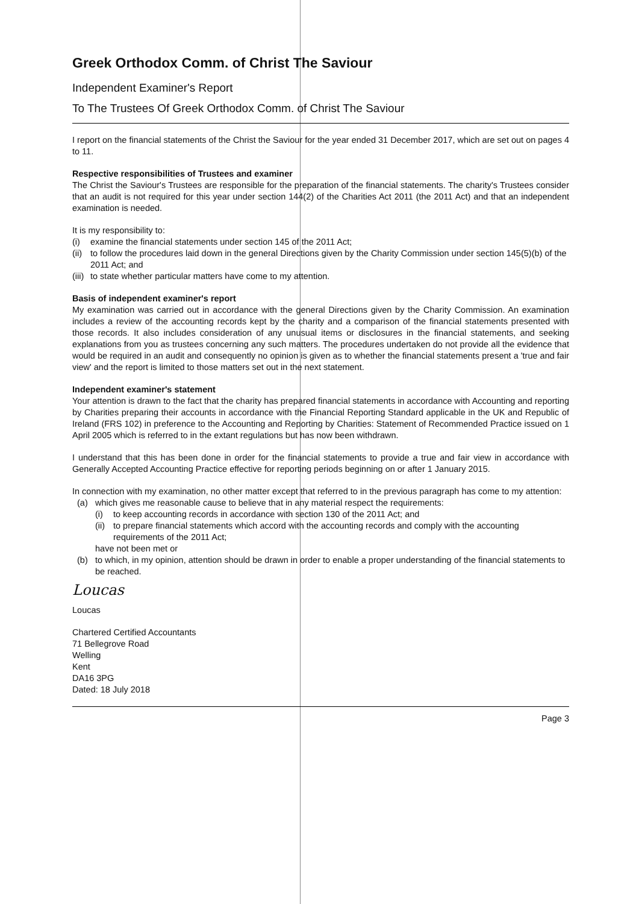Greek Orthodox Comm. of Christ The Saviour
Independent Examiner's Report
To The Trustees Of Greek Orthodox Comm. of Christ The Saviour
I report on the financial statements of the Christ the Saviour for the year ended 31 December 2017, which are set out on pages 4 to 11.
Respective responsibilities of Trustees and examiner
The Christ the Saviour's Trustees are responsible for the preparation of the financial statements. The charity's Trustees consider that an audit is not required for this year under section 144(2) of the Charities Act 2011 (the 2011 Act) and that an independent examination is needed.
It is my responsibility to:
(i) examine the financial statements under section 145 of the 2011 Act;
(ii) to follow the procedures laid down in the general Directions given by the Charity Commission under section 145(5)(b) of the 2011 Act; and
(iii) to state whether particular matters have come to my attention.
Basis of independent examiner's report
My examination was carried out in accordance with the general Directions given by the Charity Commission. An examination includes a review of the accounting records kept by the charity and a comparison of the financial statements presented with those records. It also includes consideration of any unusual items or disclosures in the financial statements, and seeking explanations from you as trustees concerning any such matters. The procedures undertaken do not provide all the evidence that would be required in an audit and consequently no opinion is given as to whether the financial statements present a 'true and fair view' and the report is limited to those matters set out in the next statement.
Independent examiner's statement
Your attention is drawn to the fact that the charity has prepared financial statements in accordance with Accounting and reporting by Charities preparing their accounts in accordance with the Financial Reporting Standard applicable in the UK and Republic of Ireland (FRS 102) in preference to the Accounting and Reporting by Charities: Statement of Recommended Practice issued on 1 April 2005 which is referred to in the extant regulations but has now been withdrawn.
I understand that this has been done in order for the financial statements to provide a true and fair view in accordance with Generally Accepted Accounting Practice effective for reporting periods beginning on or after 1 January 2015.
In connection with my examination, no other matter except that referred to in the previous paragraph has come to my attention:
(a) which gives me reasonable cause to believe that in any material respect the requirements:
(i) to keep accounting records in accordance with section 130 of the 2011 Act; and
(ii) to prepare financial statements which accord with the accounting records and comply with the accounting requirements of the 2011 Act;
have not been met or
(b) to which, in my opinion, attention should be drawn in order to enable a proper understanding of the financial statements to be reached.
Loucas
Loucas
Chartered Certified Accountants
71 Bellegrove Road
Welling
Kent
DA16 3PG
Dated: 18 July 2018
Page 3